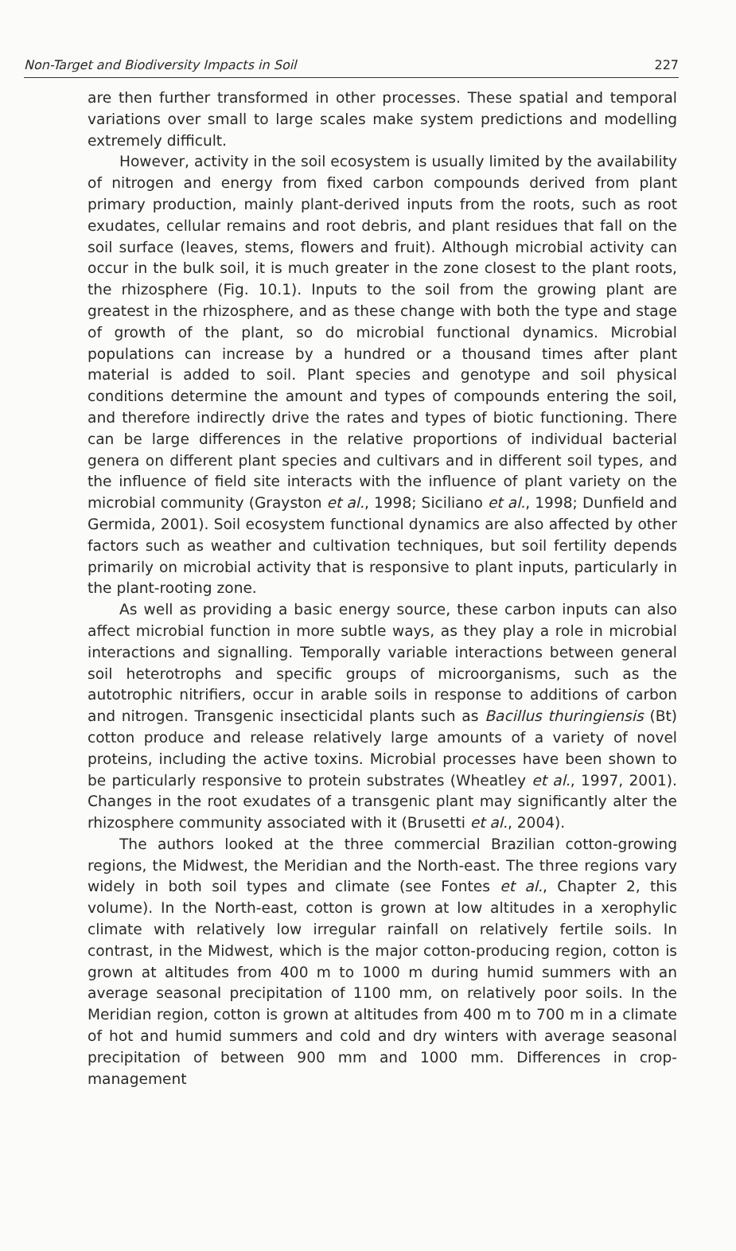Non-Target and Biodiversity Impacts in Soil 227
are then further transformed in other processes. These spatial and temporal variations over small to large scales make system predictions and modelling extremely difficult.
However, activity in the soil ecosystem is usually limited by the availability of nitrogen and energy from fixed carbon compounds derived from plant primary production, mainly plant-derived inputs from the roots, such as root exudates, cellular remains and root debris, and plant residues that fall on the soil surface (leaves, stems, flowers and fruit). Although microbial activity can occur in the bulk soil, it is much greater in the zone closest to the plant roots, the rhizosphere (Fig. 10.1). Inputs to the soil from the growing plant are greatest in the rhizosphere, and as these change with both the type and stage of growth of the plant, so do microbial functional dynamics. Microbial populations can increase by a hundred or a thousand times after plant material is added to soil. Plant species and genotype and soil physical conditions determine the amount and types of compounds entering the soil, and therefore indirectly drive the rates and types of biotic functioning. There can be large differences in the relative proportions of individual bacterial genera on different plant species and cultivars and in different soil types, and the influence of field site interacts with the influence of plant variety on the microbial community (Grayston et al., 1998; Siciliano et al., 1998; Dunfield and Germida, 2001). Soil ecosystem functional dynamics are also affected by other factors such as weather and cultivation techniques, but soil fertility depends primarily on microbial activity that is responsive to plant inputs, particularly in the plant-rooting zone.
As well as providing a basic energy source, these carbon inputs can also affect microbial function in more subtle ways, as they play a role in microbial interactions and signalling. Temporally variable interactions between general soil heterotrophs and specific groups of microorganisms, such as the autotrophic nitrifiers, occur in arable soils in response to additions of carbon and nitrogen. Transgenic insecticidal plants such as Bacillus thuringiensis (Bt) cotton produce and release relatively large amounts of a variety of novel proteins, including the active toxins. Microbial processes have been shown to be particularly responsive to protein substrates (Wheatley et al., 1997, 2001). Changes in the root exudates of a transgenic plant may significantly alter the rhizosphere community associated with it (Brusetti et al., 2004).
The authors looked at the three commercial Brazilian cotton-growing regions, the Midwest, the Meridian and the North-east. The three regions vary widely in both soil types and climate (see Fontes et al., Chapter 2, this volume). In the North-east, cotton is grown at low altitudes in a xerophylic climate with relatively low irregular rainfall on relatively fertile soils. In contrast, in the Midwest, which is the major cotton-producing region, cotton is grown at altitudes from 400 m to 1000 m during humid summers with an average seasonal precipitation of 1100 mm, on relatively poor soils. In the Meridian region, cotton is grown at altitudes from 400 m to 700 m in a climate of hot and humid summers and cold and dry winters with average seasonal precipitation of between 900 mm and 1000 mm. Differences in crop-management